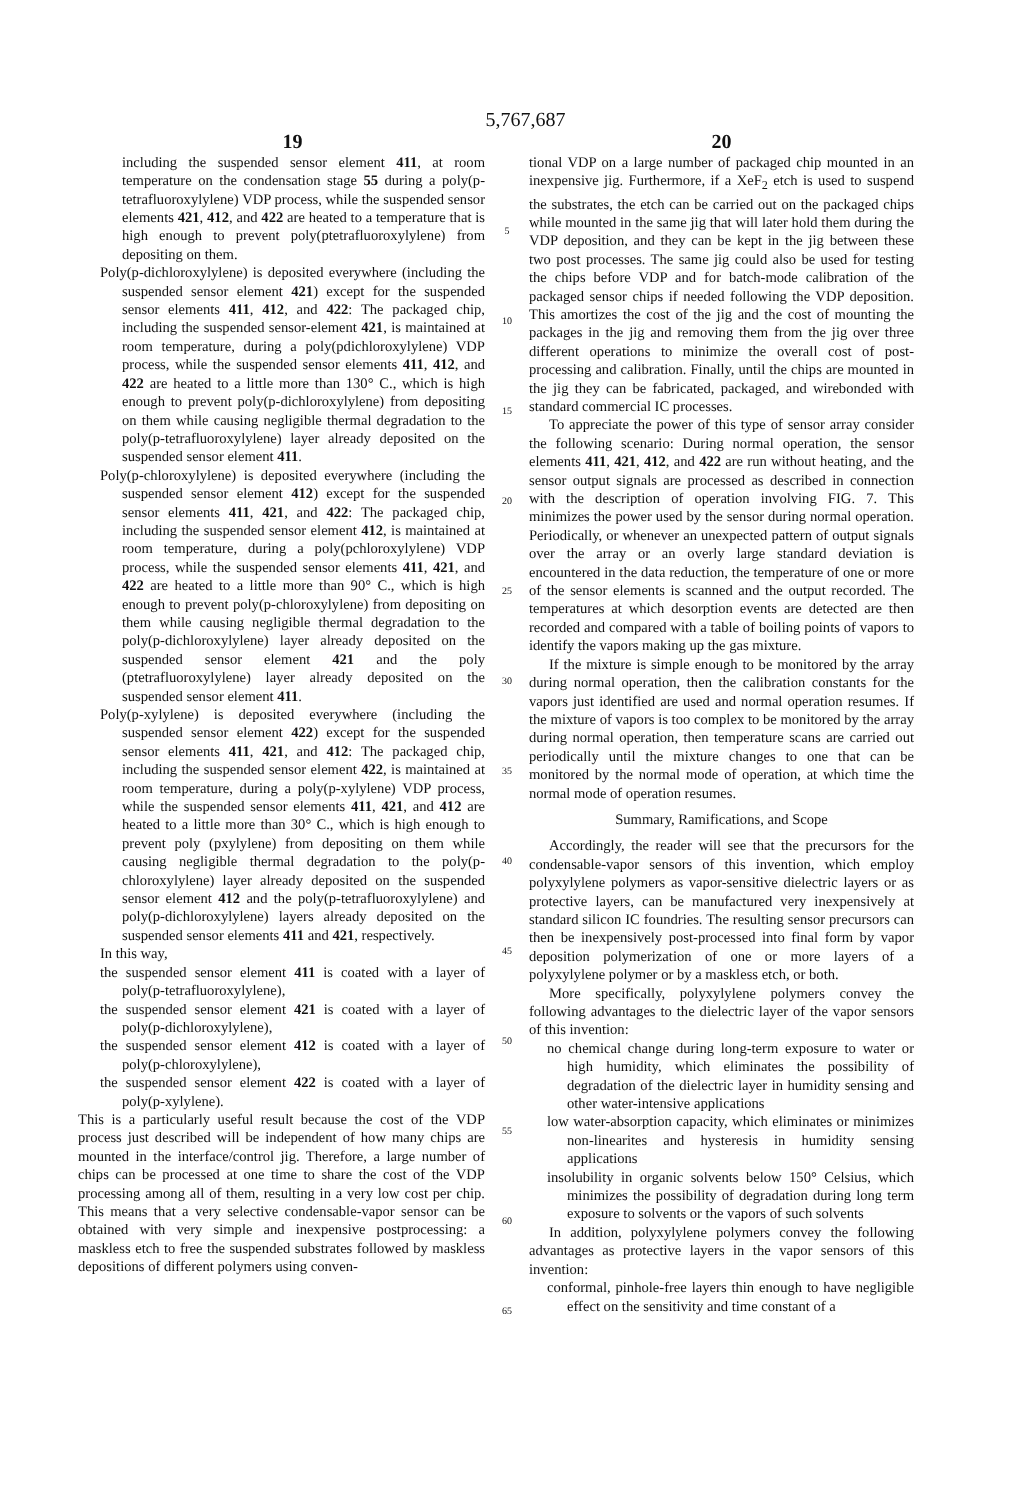5,767,687
19
including the suspended sensor element 411, at room temperature on the condensation stage 55 during a poly(p-tetrafluoroxylylene) VDP process, while the suspended sensor elements 421, 412, and 422 are heated to a temperature that is high enough to prevent poly(ptetrafluoroxylylene) from depositing on them.
Poly(p-dichloroxylylene) is deposited everywhere (including the suspended sensor element 421) except for the suspended sensor elements 411, 412, and 422: The packaged chip, including the suspended sensor-element 421, is maintained at room temperature, during a poly(pdichloroxylylene) VDP process, while the suspended sensor elements 411, 412, and 422 are heated to a little more than 130° C., which is high enough to prevent poly(p-dichloroxylylene) from depositing on them while causing negligible thermal degradation to the poly(p-tetrafluoroxylylene) layer already deposited on the suspended sensor element 411.
Poly(p-chloroxylylene) is deposited everywhere (including the suspended sensor element 412) except for the suspended sensor elements 411, 421, and 422: The packaged chip, including the suspended sensor element 412, is maintained at room temperature, during a poly(pchloroxylylene) VDP process, while the suspended sensor elements 411, 421, and 422 are heated to a little more than 90° C., which is high enough to prevent poly(p-chloroxylylene) from depositing on them while causing negligible thermal degradation to the poly(p-dichloroxylylene) layer already deposited on the suspended sensor element 421 and the poly (ptetrafluoroxylylene) layer already deposited on the suspended sensor element 411.
Poly(p-xylylene) is deposited everywhere (including the suspended sensor element 422) except for the suspended sensor elements 411, 421, and 412: The packaged chip, including the suspended sensor element 422, is maintained at room temperature, during a poly(p-xylylene) VDP process, while the suspended sensor elements 411, 421, and 412 are heated to a little more than 30° C., which is high enough to prevent poly (pxylylene) from depositing on them while causing negligible thermal degradation to the poly(p-chloroxylylene) layer already deposited on the suspended sensor element 412 and the poly(p-tetrafluoroxylylene) and poly(p-dichloroxylylene) layers already deposited on the suspended sensor elements 411 and 421, respectively.
In this way,
the suspended sensor element 411 is coated with a layer of poly(p-tetrafluoroxylylene),
the suspended sensor element 421 is coated with a layer of poly(p-dichloroxylylene),
the suspended sensor element 412 is coated with a layer of poly(p-chloroxylylene),
the suspended sensor element 422 is coated with a layer of poly(p-xylylene).
This is a particularly useful result because the cost of the VDP process just described will be independent of how many chips are mounted in the interface/control jig. Therefore, a large number of chips can be processed at one time to share the cost of the VDP processing among all of them, resulting in a very low cost per chip. This means that a very selective condensable-vapor sensor can be obtained with very simple and inexpensive postprocessing: a maskless etch to free the suspended substrates followed by maskless depositions of different polymers using conven-
5
10
15
20
25
30
35
40
45
50
55
60
65
20
tional VDP on a large number of packaged chip mounted in an inexpensive jig. Furthermore, if a XeF<sub>2</sub> etch is used to suspend the substrates, the etch can be carried out on the packaged chips while mounted in the same jig that will later hold them during the VDP deposition, and they can be kept in the jig between these two post processes. The same jig could also be used for testing the chips before VDP and for batch-mode calibration of the packaged sensor chips if needed following the VDP deposition. This amortizes the cost of the jig and the cost of mounting the packages in the jig and removing them from the jig over three different operations to minimize the overall cost of post-processing and calibration. Finally, until the chips are mounted in the jig they can be fabricated, packaged, and wirebonded with standard commercial IC processes.
To appreciate the power of this type of sensor array consider the following scenario: During normal operation, the sensor elements 411, 421, 412, and 422 are run without heating, and the sensor output signals are processed as described in connection with the description of operation involving FIG. 7. This minimizes the power used by the sensor during normal operation. Periodically, or whenever an unexpected pattern of output signals over the array or an overly large standard deviation is encountered in the data reduction, the temperature of one or more of the sensor elements is scanned and the output recorded. The temperatures at which desorption events are detected are then recorded and compared with a table of boiling points of vapors to identify the vapors making up the gas mixture.
If the mixture is simple enough to be monitored by the array during normal operation, then the calibration constants for the vapors just identified are used and normal operation resumes. If the mixture of vapors is too complex to be monitored by the array during normal operation, then temperature scans are carried out periodically until the mixture changes to one that can be monitored by the normal mode of operation, at which time the normal mode of operation resumes.
Summary, Ramifications, and Scope
Accordingly, the reader will see that the precursors for the condensable-vapor sensors of this invention, which employ polyxylylene polymers as vapor-sensitive dielectric layers or as protective layers, can be manufactured very inexpensively at standard silicon IC foundries. The resulting sensor precursors can then be inexpensively post-processed into final form by vapor deposition polymerization of one or more layers of a polyxylylene polymer or by a maskless etch, or both.
More specifically, polyxylylene polymers convey the following advantages to the dielectric layer of the vapor sensors of this invention:
no chemical change during long-term exposure to water or high humidity, which eliminates the possibility of degradation of the dielectric layer in humidity sensing and other water-intensive applications
low water-absorption capacity, which eliminates or minimizes non-linearites and hysteresis in humidity sensing applications
insolubility in organic solvents below 150° Celsius, which minimizes the possibility of degradation during long term exposure to solvents or the vapors of such solvents
In addition, polyxylylene polymers convey the following advantages as protective layers in the vapor sensors of this invention:
conformal, pinhole-free layers thin enough to have negligible effect on the sensitivity and time constant of a